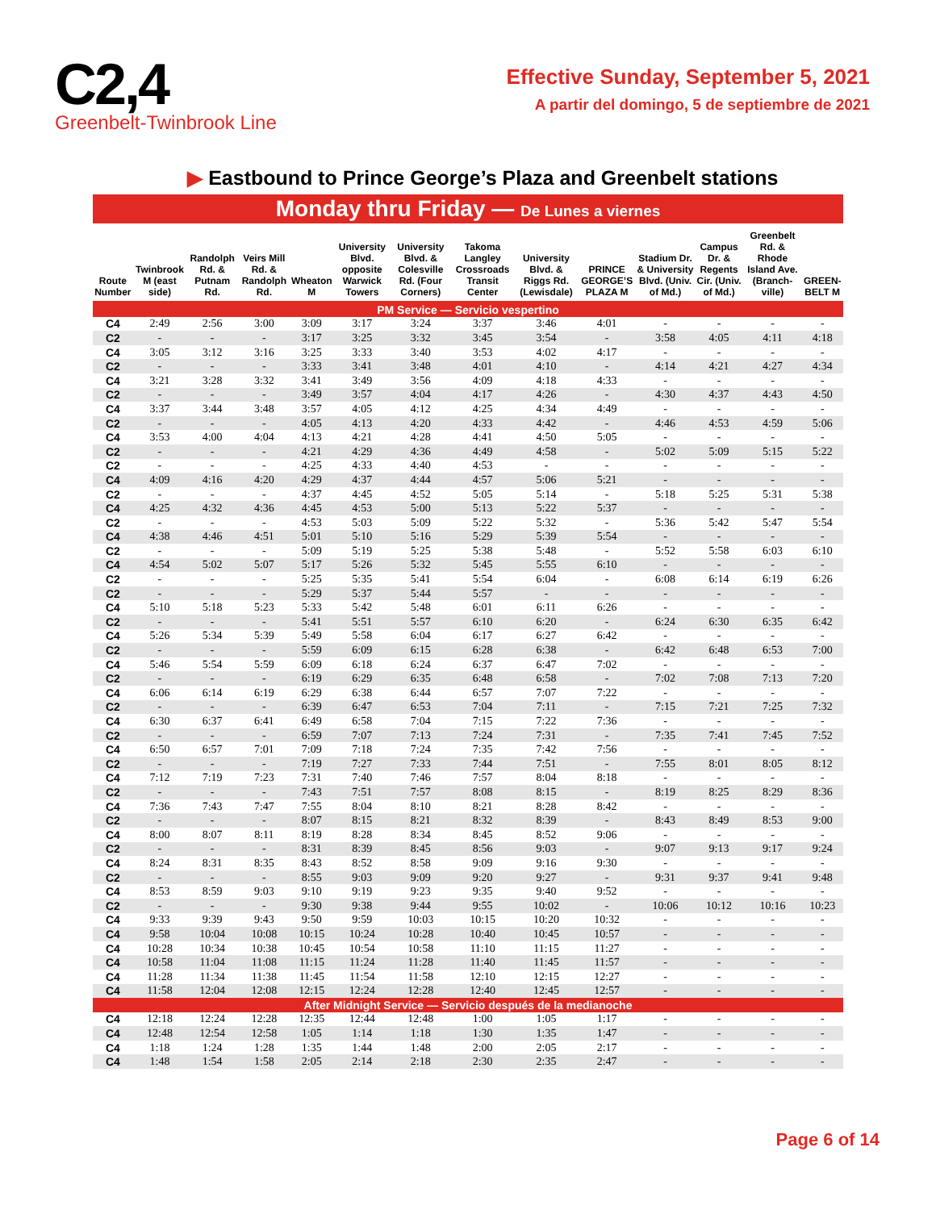C2,4
Greenbelt-Twinbrook Line
Effective Sunday, September 5, 2021
A partir del domingo, 5 de septiembre de 2021
▶ Eastbound to Prince George’s Plaza and Greenbelt stations
Monday thru Friday — De Lunes a viernes
| Route Number | Twinbrook M (east side) | Randolph Rd. & Putnam Rd. | Veirs Mill Rd. & Randolph Rd. | Wheaton M | University Blvd. opposite Warwick Towers | University Blvd. & Colesville Rd. (Four Corners) | Takoma Langley Crossroads Transit Center | University Blvd. & Riggs Rd. (Lewisdale) | PRINCE GEORGE’S PLAZA M | Stadium Dr. & University Blvd. (Univ. of Md.) | Campus Dr. & Regents Cir. (Univ. of Md.) | Greenbelt Rd. & Rhode Island Ave. (Branch-ville) | GREEN-BELT M |
| --- | --- | --- | --- | --- | --- | --- | --- | --- | --- | --- | --- | --- | --- |
| PM Service — Servicio vespertino | | | | | | | | | | | | | |
| C4 | 2:49 | 2:56 | 3:00 | 3:09 | 3:17 | 3:24 | 3:37 | 3:46 | 4:01 | - | - | - | - |
| C2 | - | - | - | 3:17 | 3:25 | 3:32 | 3:45 | 3:54 | - | 3:58 | 4:05 | 4:11 | 4:18 |
| C4 | 3:05 | 3:12 | 3:16 | 3:25 | 3:33 | 3:40 | 3:53 | 4:02 | 4:17 | - | - | - | - |
| C2 | - | - | - | 3:33 | 3:41 | 3:48 | 4:01 | 4:10 | - | 4:14 | 4:21 | 4:27 | 4:34 |
| C4 | 3:21 | 3:28 | 3:32 | 3:41 | 3:49 | 3:56 | 4:09 | 4:18 | 4:33 | - | - | - | - |
| C2 | - | - | - | 3:49 | 3:57 | 4:04 | 4:17 | 4:26 | - | 4:30 | 4:37 | 4:43 | 4:50 |
| C4 | 3:37 | 3:44 | 3:48 | 3:57 | 4:05 | 4:12 | 4:25 | 4:34 | 4:49 | - | - | - | - |
| C2 | - | - | - | 4:05 | 4:13 | 4:20 | 4:33 | 4:42 | - | 4:46 | 4:53 | 4:59 | 5:06 |
| C4 | 3:53 | 4:00 | 4:04 | 4:13 | 4:21 | 4:28 | 4:41 | 4:50 | 5:05 | - | - | - | - |
| C2 | - | - | - | 4:21 | 4:29 | 4:36 | 4:49 | 4:58 | - | 5:02 | 5:09 | 5:15 | 5:22 |
| C2 | - | - | - | 4:25 | 4:33 | 4:40 | 4:53 | - | - | - | - | - | - |
| C4 | 4:09 | 4:16 | 4:20 | 4:29 | 4:37 | 4:44 | 4:57 | 5:06 | 5:21 | - | - | - | - |
| C2 | - | - | - | 4:37 | 4:45 | 4:52 | 5:05 | 5:14 | - | 5:18 | 5:25 | 5:31 | 5:38 |
| C4 | 4:25 | 4:32 | 4:36 | 4:45 | 4:53 | 5:00 | 5:13 | 5:22 | 5:37 | - | - | - | - |
| C2 | - | - | - | 4:53 | 5:03 | 5:09 | 5:22 | 5:32 | - | 5:36 | 5:42 | 5:47 | 5:54 |
| C4 | 4:38 | 4:46 | 4:51 | 5:01 | 5:10 | 5:16 | 5:29 | 5:39 | 5:54 | - | - | - | - |
| C2 | - | - | - | 5:09 | 5:19 | 5:25 | 5:38 | 5:48 | - | 5:52 | 5:58 | 6:03 | 6:10 |
| C4 | 4:54 | 5:02 | 5:07 | 5:17 | 5:26 | 5:32 | 5:45 | 5:55 | 6:10 | - | - | - | - |
| C2 | - | - | - | 5:25 | 5:35 | 5:41 | 5:54 | 6:04 | - | 6:08 | 6:14 | 6:19 | 6:26 |
| C2 | - | - | - | 5:29 | 5:37 | 5:44 | 5:57 | - | - | - | - | - | - |
| C4 | 5:10 | 5:18 | 5:23 | 5:33 | 5:42 | 5:48 | 6:01 | 6:11 | 6:26 | - | - | - | - |
| C2 | - | - | - | 5:41 | 5:51 | 5:57 | 6:10 | 6:20 | - | 6:24 | 6:30 | 6:35 | 6:42 |
| C4 | 5:26 | 5:34 | 5:39 | 5:49 | 5:58 | 6:04 | 6:17 | 6:27 | 6:42 | - | - | - | - |
| C2 | - | - | - | 5:59 | 6:09 | 6:15 | 6:28 | 6:38 | - | 6:42 | 6:48 | 6:53 | 7:00 |
| C4 | 5:46 | 5:54 | 5:59 | 6:09 | 6:18 | 6:24 | 6:37 | 6:47 | 7:02 | - | - | - | - |
| C2 | - | - | - | 6:19 | 6:29 | 6:35 | 6:48 | 6:58 | - | 7:02 | 7:08 | 7:13 | 7:20 |
| C4 | 6:06 | 6:14 | 6:19 | 6:29 | 6:38 | 6:44 | 6:57 | 7:07 | 7:22 | - | - | - | - |
| C2 | - | - | - | 6:39 | 6:47 | 6:53 | 7:04 | 7:11 | - | 7:15 | 7:21 | 7:25 | 7:32 |
| C4 | 6:30 | 6:37 | 6:41 | 6:49 | 6:58 | 7:04 | 7:15 | 7:22 | 7:36 | - | - | - | - |
| C2 | - | - | - | 6:59 | 7:07 | 7:13 | 7:24 | 7:31 | - | 7:35 | 7:41 | 7:45 | 7:52 |
| C4 | 6:50 | 6:57 | 7:01 | 7:09 | 7:18 | 7:24 | 7:35 | 7:42 | 7:56 | - | - | - | - |
| C2 | - | - | - | 7:19 | 7:27 | 7:33 | 7:44 | 7:51 | - | 7:55 | 8:01 | 8:05 | 8:12 |
| C4 | 7:12 | 7:19 | 7:23 | 7:31 | 7:40 | 7:46 | 7:57 | 8:04 | 8:18 | - | - | - | - |
| C2 | - | - | - | 7:43 | 7:51 | 7:57 | 8:08 | 8:15 | - | 8:19 | 8:25 | 8:29 | 8:36 |
| C4 | 7:36 | 7:43 | 7:47 | 7:55 | 8:04 | 8:10 | 8:21 | 8:28 | 8:42 | - | - | - | - |
| C2 | - | - | - | 8:07 | 8:15 | 8:21 | 8:32 | 8:39 | - | 8:43 | 8:49 | 8:53 | 9:00 |
| C4 | 8:00 | 8:07 | 8:11 | 8:19 | 8:28 | 8:34 | 8:45 | 8:52 | 9:06 | - | - | - | - |
| C2 | - | - | - | 8:31 | 8:39 | 8:45 | 8:56 | 9:03 | - | 9:07 | 9:13 | 9:17 | 9:24 |
| C4 | 8:24 | 8:31 | 8:35 | 8:43 | 8:52 | 8:58 | 9:09 | 9:16 | 9:30 | - | - | - | - |
| C2 | - | - | - | 8:55 | 9:03 | 9:09 | 9:20 | 9:27 | - | 9:31 | 9:37 | 9:41 | 9:48 |
| C4 | 8:53 | 8:59 | 9:03 | 9:10 | 9:19 | 9:23 | 9:35 | 9:40 | 9:52 | - | - | - | - |
| C2 | - | - | - | 9:30 | 9:38 | 9:44 | 9:55 | 10:02 | - | 10:06 | 10:12 | 10:16 | 10:23 |
| C4 | 9:33 | 9:39 | 9:43 | 9:50 | 9:59 | 10:03 | 10:15 | 10:20 | 10:32 | - | - | - | - |
| C4 | 9:58 | 10:04 | 10:08 | 10:15 | 10:24 | 10:28 | 10:40 | 10:45 | 10:57 | - | - | - | - |
| C4 | 10:28 | 10:34 | 10:38 | 10:45 | 10:54 | 10:58 | 11:10 | 11:15 | 11:27 | - | - | - | - |
| C4 | 10:58 | 11:04 | 11:08 | 11:15 | 11:24 | 11:28 | 11:40 | 11:45 | 11:57 | - | - | - | - |
| C4 | 11:28 | 11:34 | 11:38 | 11:45 | 11:54 | 11:58 | 12:10 | 12:15 | 12:27 | - | - | - | - |
| C4 | 11:58 | 12:04 | 12:08 | 12:15 | 12:24 | 12:28 | 12:40 | 12:45 | 12:57 | - | - | - | - |
| After Midnight Service — Servicio después de la medianoche | | | | | | | | | | | | | |
| C4 | 12:18 | 12:24 | 12:28 | 12:35 | 12:44 | 12:48 | 1:00 | 1:05 | 1:17 | - | - | - | - |
| C4 | 12:48 | 12:54 | 12:58 | 1:05 | 1:14 | 1:18 | 1:30 | 1:35 | 1:47 | - | - | - | - |
| C4 | 1:18 | 1:24 | 1:28 | 1:35 | 1:44 | 1:48 | 2:00 | 2:05 | 2:17 | - | - | - | - |
| C4 | 1:48 | 1:54 | 1:58 | 2:05 | 2:14 | 2:18 | 2:30 | 2:35 | 2:47 | - | - | - | - |
Page 6 of 14